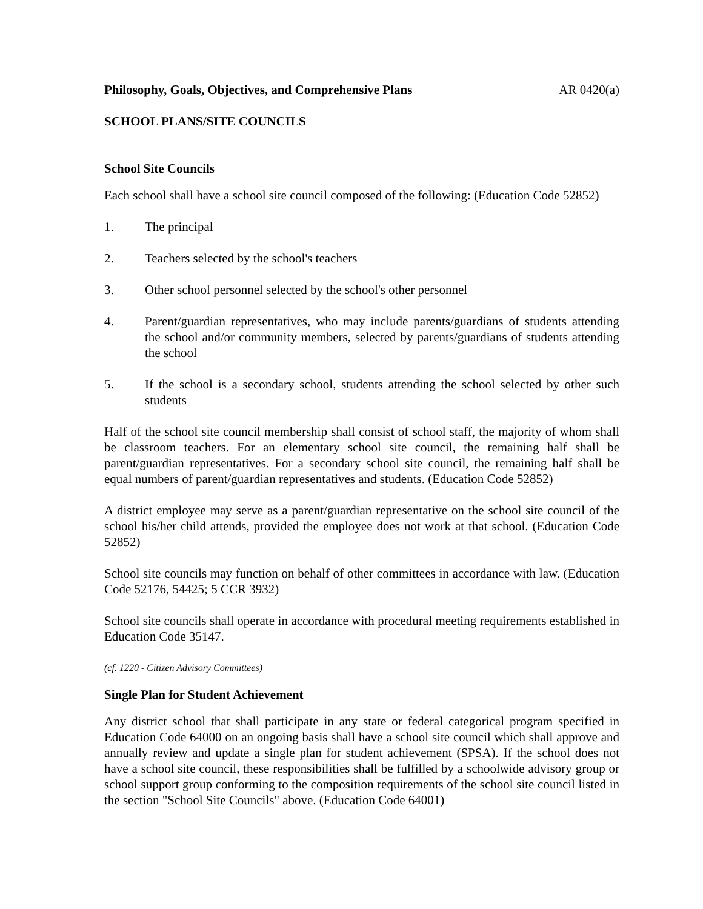Philosophy, Goals, Objectives, and Comprehensive Plans AR 0420(a)
SCHOOL PLANS/SITE COUNCILS
School Site Councils
Each school shall have a school site council composed of the following: (Education Code 52852)
1. The principal
2. Teachers selected by the school's teachers
3. Other school personnel selected by the school's other personnel
4. Parent/guardian representatives, who may include parents/guardians of students attending the school and/or community members, selected by parents/guardians of students attending the school
5. If the school is a secondary school, students attending the school selected by other such students
Half of the school site council membership shall consist of school staff, the majority of whom shall be classroom teachers. For an elementary school site council, the remaining half shall be parent/guardian representatives. For a secondary school site council, the remaining half shall be equal numbers of parent/guardian representatives and students. (Education Code 52852)
A district employee may serve as a parent/guardian representative on the school site council of the school his/her child attends, provided the employee does not work at that school. (Education Code 52852)
School site councils may function on behalf of other committees in accordance with law. (Education Code 52176, 54425; 5 CCR 3932)
School site councils shall operate in accordance with procedural meeting requirements established in Education Code 35147.
(cf. 1220 - Citizen Advisory Committees)
Single Plan for Student Achievement
Any district school that shall participate in any state or federal categorical program specified in Education Code 64000 on an ongoing basis shall have a school site council which shall approve and annually review and update a single plan for student achievement (SPSA). If the school does not have a school site council, these responsibilities shall be fulfilled by a schoolwide advisory group or school support group conforming to the composition requirements of the school site council listed in the section "School Site Councils" above. (Education Code 64001)